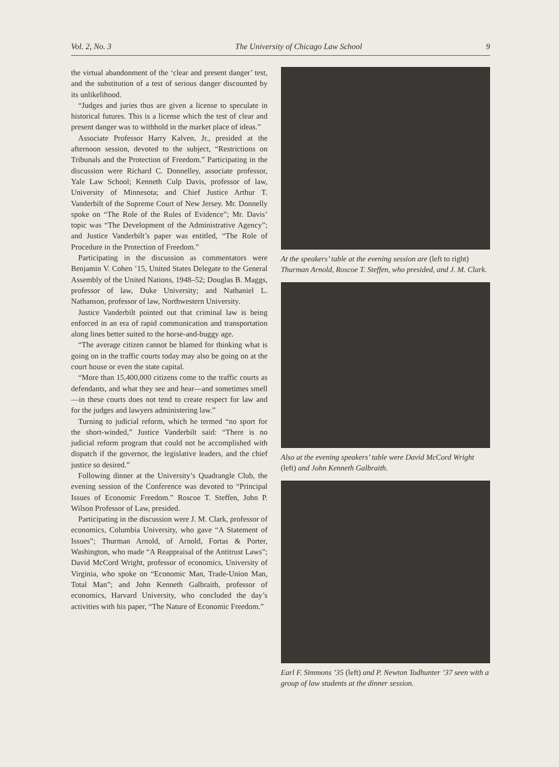Vol. 2, No. 3 The University of Chicago Law School 9
the virtual abandonment of the ‘clear and present danger’ test, and the substitution of a test of serious danger discounted by its unlikelihood.
“Judges and juries thus are given a license to speculate in historical futures. This is a license which the test of clear and present danger was to withhold in the market place of ideas.”
Associate Professor Harry Kalven, Jr., presided at the afternoon session, devoted to the subject, “Restrictions on Tribunals and the Protection of Freedom.” Participating in the discussion were Richard C. Donnelley, associate professor, Yale Law School; Kenneth Culp Davis, professor of law, University of Minnesota; and Chief Justice Arthur T. Vanderbilt of the Supreme Court of New Jersey. Mr. Donnelly spoke on “The Role of the Rules of Evidence”; Mr. Davis’ topic was “The Development of the Administrative Agency”; and Justice Vanderbilt’s paper was entitled, “The Role of Procedure in the Protection of Freedom.”
Participating in the discussion as commentators were Benjamin V. Cohen ’15, United States Delegate to the General Assembly of the United Nations, 1948–52; Douglas B. Maggs, professor of law, Duke University; and Nathaniel L. Nathanson, professor of law, Northwestern University.
Justice Vanderbilt pointed out that criminal law is being enforced in an era of rapid communication and transportation along lines better suited to the horse-and-buggy age.
“The average citizen cannot be blamed for thinking what is going on in the traffic courts today may also be going on at the court house or even the state capital.
“More than 15,400,000 citizens come to the traffic courts as defendants, and what they see and hear—and sometimes smell—in these courts does not tend to create respect for law and for the judges and lawyers administering law.”
Turning to judicial reform, which he termed “no sport for the short-winded,” Justice Vanderbilt said: “There is no judicial reform program that could not be accomplished with dispatch if the governor, the legislative leaders, and the chief justice so desired.”
Following dinner at the University’s Quadrangle Club, the evening session of the Conference was devoted to “Principal Issues of Economic Freedom.” Roscoe T. Steffen, John P. Wilson Professor of Law, presided.
Participating in the discussion were J. M. Clark, professor of economics, Columbia University, who gave “A Statement of Issues”; Thurman Arnold, of Arnold, Fortas & Porter, Washington, who made “A Reappraisal of the Antitrust Laws”; David McCord Wright, professor of economics, University of Virginia, who spoke on “Economic Man, Trade-Union Man, Total Man”; and John Kenneth Galbraith, professor of economics, Harvard University, who concluded the day’s activities with his paper, “The Nature of Economic Freedom.”
At the speakers’ table at the evening session are (left to right) Thurman Arnold, Roscoe T. Steffen, who presided, and J. M. Clark.
Also at the evening speakers’ table were David McCord Wright (left) and John Kenneth Galbraith.
Earl F. Simmons ’35 (left) and P. Newton Todhunter ’37 seen with a group of law students at the dinner session.